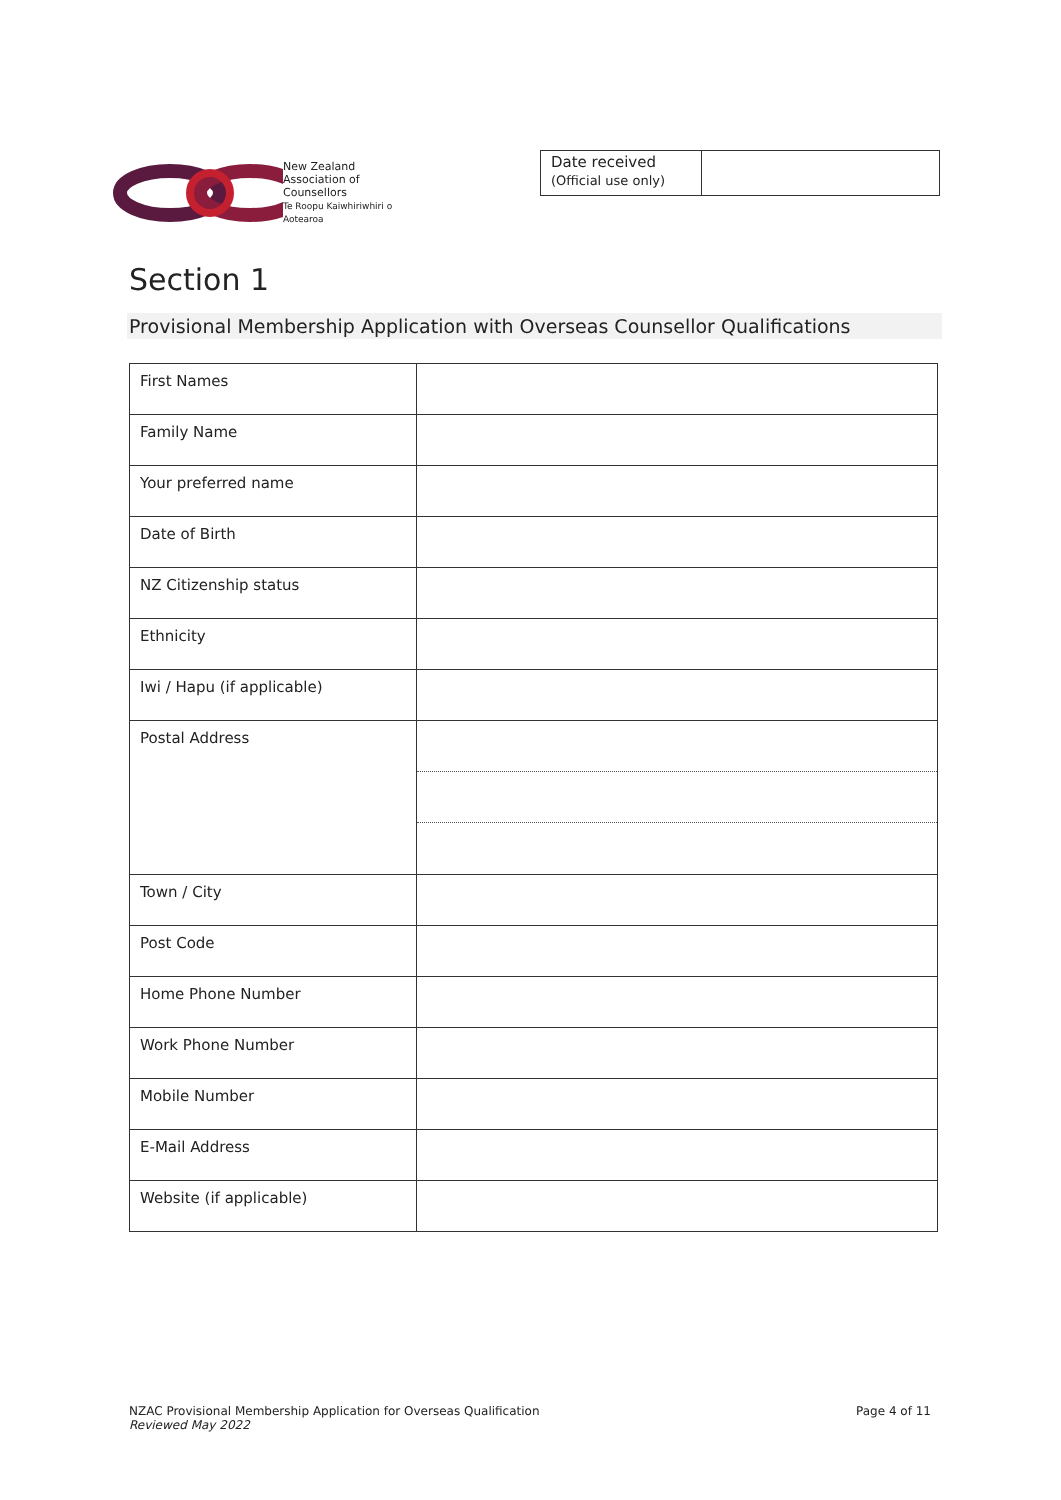New Zealand
Association of
Counsellors
Te Roopu Kaiwhiriwhiri o Aotearoa
| Date received (Official use only) | |
Section 1
Provisional Membership Application with Overseas Counsellor Qualifications
| First Names | |
| Family Name | |
| Your preferred name | |
| Date of Birth | |
| NZ Citizenship status | |
| Ethnicity | |
| Iwi / Hapu (if applicable) | |
| Postal Address | |
| Town / City | |
| Post Code | |
| Home Phone Number | |
| Work Phone Number | |
| Mobile Number | |
| E-Mail Address | |
| Website (if applicable) | |
NZAC Provisional Membership Application for Overseas Qualification
Reviewed May 2022
Page 4 of 11